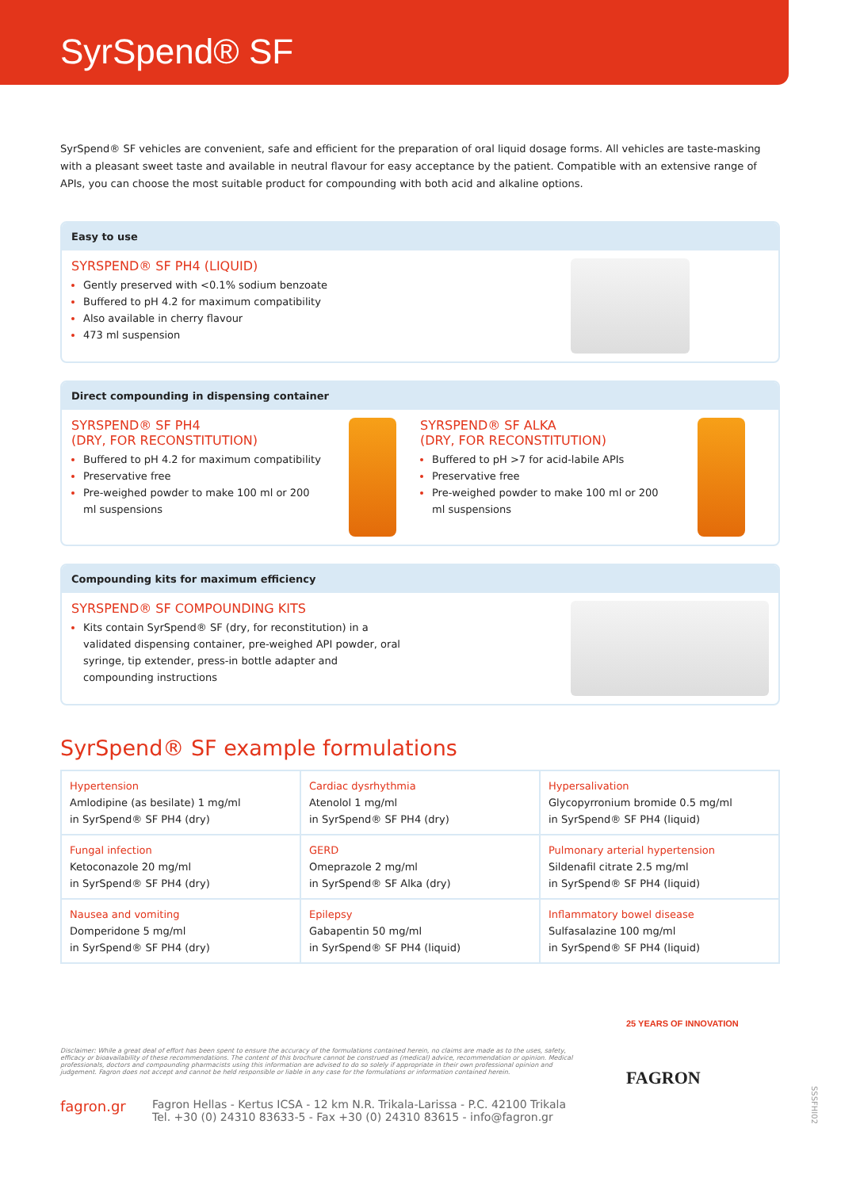SyrSpend® SF
SyrSpend® SF vehicles are convenient, safe and efficient for the preparation of oral liquid dosage forms. All vehicles are taste-masking with a pleasant sweet taste and available in neutral flavour for easy acceptance by the patient. Compatible with an extensive range of APIs, you can choose the most suitable product for compounding with both acid and alkaline options.
Easy to use
SYRSPEND® SF PH4 (LIQUID)
Gently preserved with <0.1% sodium benzoate
Buffered to pH 4.2 for maximum compatibility
Also available in cherry flavour
473 ml suspension
Direct compounding in dispensing container
SYRSPEND® SF PH4
(DRY, FOR RECONSTITUTION)
Buffered to pH 4.2 for maximum compatibility
Preservative free
Pre-weighed powder to make 100 ml or 200 ml suspensions
SYRSPEND® SF ALKA
(DRY, FOR RECONSTITUTION)
Buffered to pH >7 for acid-labile APIs
Preservative free
Pre-weighed powder to make 100 ml or 200 ml suspensions
Compounding kits for maximum efficiency
SYRSPEND® SF COMPOUNDING KITS
Kits contain SyrSpend® SF (dry, for reconstitution) in a validated dispensing container, pre-weighed API powder, oral syringe, tip extender, press-in bottle adapter and compounding instructions
SyrSpend® SF example formulations
| Hypertension Amlodipine (as besilate) 1 mg/ml in SyrSpend® SF PH4 (dry) | Cardiac dysrhythmia Atenolol 1 mg/ml in SyrSpend® SF PH4 (dry) | Hypersalivation Glycopyrronium bromide 0.5 mg/ml in SyrSpend® SF PH4 (liquid) |
| Fungal infection Ketoconazole 20 mg/ml in SyrSpend® SF PH4 (dry) | GERD Omeprazole 2 mg/ml in SyrSpend® SF Alka (dry) | Pulmonary arterial hypertension Sildenafil citrate 2.5 mg/ml in SyrSpend® SF PH4 (liquid) |
| Nausea and vomiting Domperidone 5 mg/ml in SyrSpend® SF PH4 (dry) | Epilepsy Gabapentin 50 mg/ml in SyrSpend® SF PH4 (liquid) | Inflammatory bowel disease Sulfasalazine 100 mg/ml in SyrSpend® SF PH4 (liquid) |
Disclaimer: While a great deal of effort has been spent to ensure the accuracy of the formulations contained herein, no claims are made as to the uses, safety, efficacy or bioavailability of these recommendations. The content of this brochure cannot be construed as (medical) advice, recommendation or opinion. Medical professionals, doctors and compounding pharmacists using this information are advised to do so solely if appropriate in their own professional opinion and judgement. Fagron does not accept and cannot be held responsible or liable in any case for the formulations or information contained herein.
fagron.gr
Fagron Hellas - Kertus ICSA - 12 km N.R. Trikala-Larissa - P.C. 42100 Trikala
Tel. +30 (0) 24310 83633-5 - Fax +30 (0) 24310 83615 - info@fagron.gr
25 YEARS OF INNOVATION
FAGRON
SSSFHI02